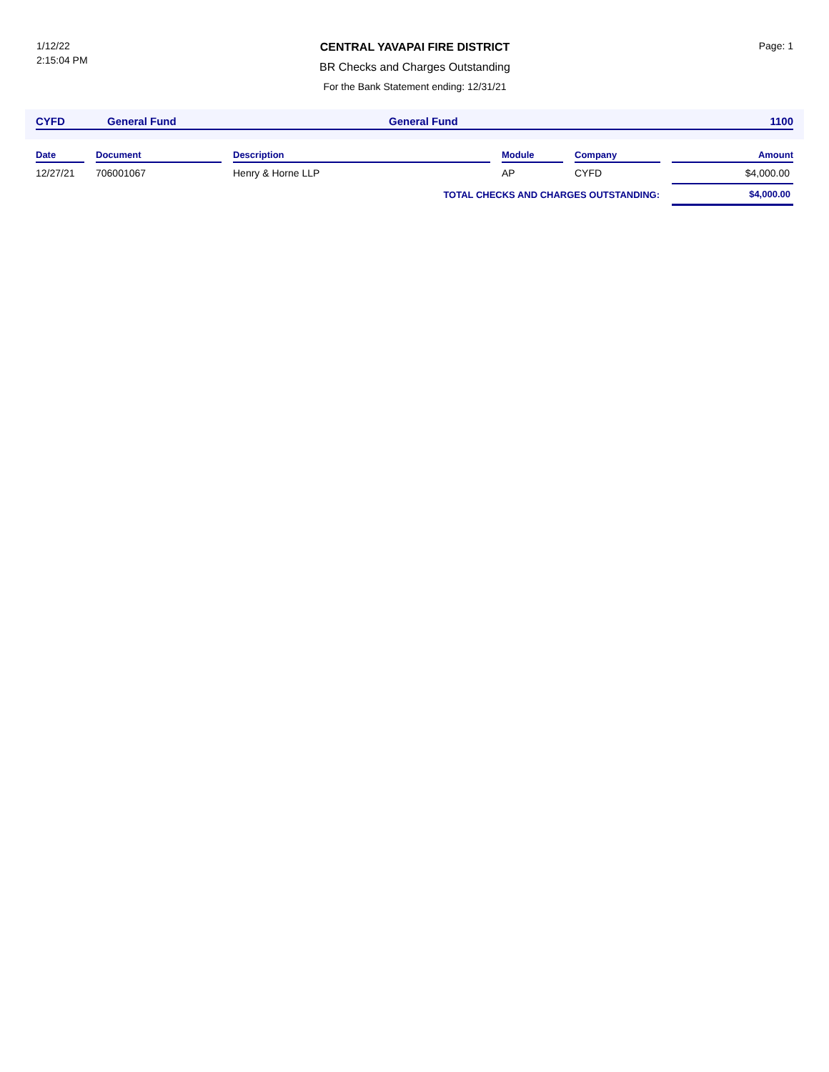1/12/22
2:15:04 PM
CENTRAL YAVAPAI FIRE DISTRICT
BR Checks and Charges Outstanding
For the Bank Statement ending: 12/31/21
Page: 1
CYFD General Fund General Fund 1100
| Date | | Document | | Description | | Module | | Company | | Amount |
| --- | --- | --- | --- | --- | --- | --- | --- | --- | --- | --- |
| 12/27/21 | | 706001067 | | Henry & Horne LLP | | AP | | CYFD | | $4,000.00 |
| TOTAL CHECKS AND CHARGES OUTSTANDING: | | | | | | | | | | $4,000.00 |